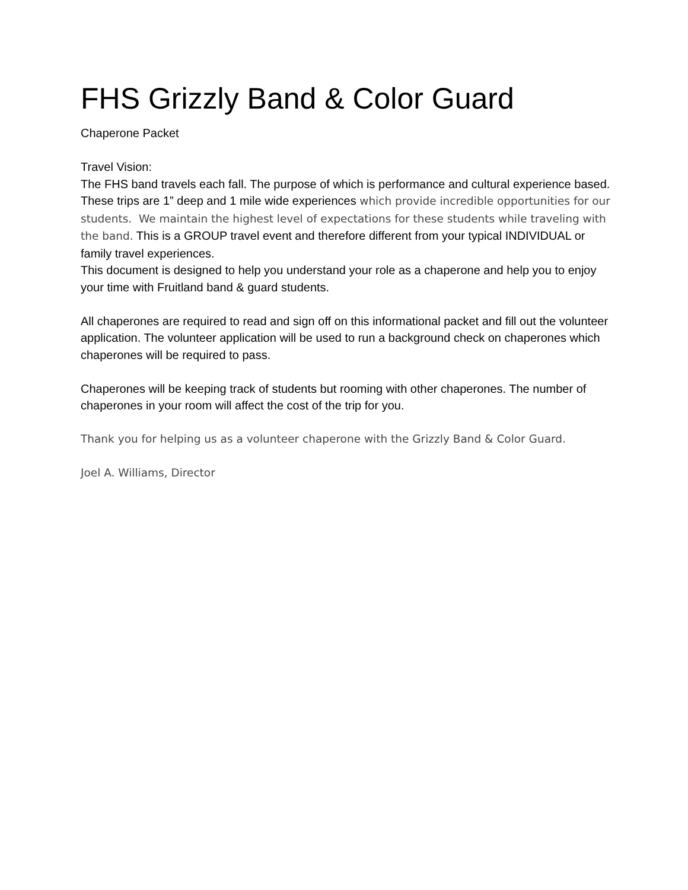FHS Grizzly Band & Color Guard
Chaperone Packet
Travel Vision:
The FHS band travels each fall. The purpose of which is performance and cultural experience based. These trips are 1” deep and 1 mile wide experiences which provide incredible opportunities for our students. We maintain the highest level of expectations for these students while traveling with the band. This is a GROUP travel event and therefore different from your typical INDIVIDUAL or family travel experiences.
This document is designed to help you understand your role as a chaperone and help you to enjoy your time with Fruitland band & guard students.
All chaperones are required to read and sign off on this informational packet and fill out the volunteer application. The volunteer application will be used to run a background check on chaperones which chaperones will be required to pass.
Chaperones will be keeping track of students but rooming with other chaperones. The number of chaperones in your room will affect the cost of the trip for you.
Thank you for helping us as a volunteer chaperone with the Grizzly Band & Color Guard.
Joel A. Williams, Director